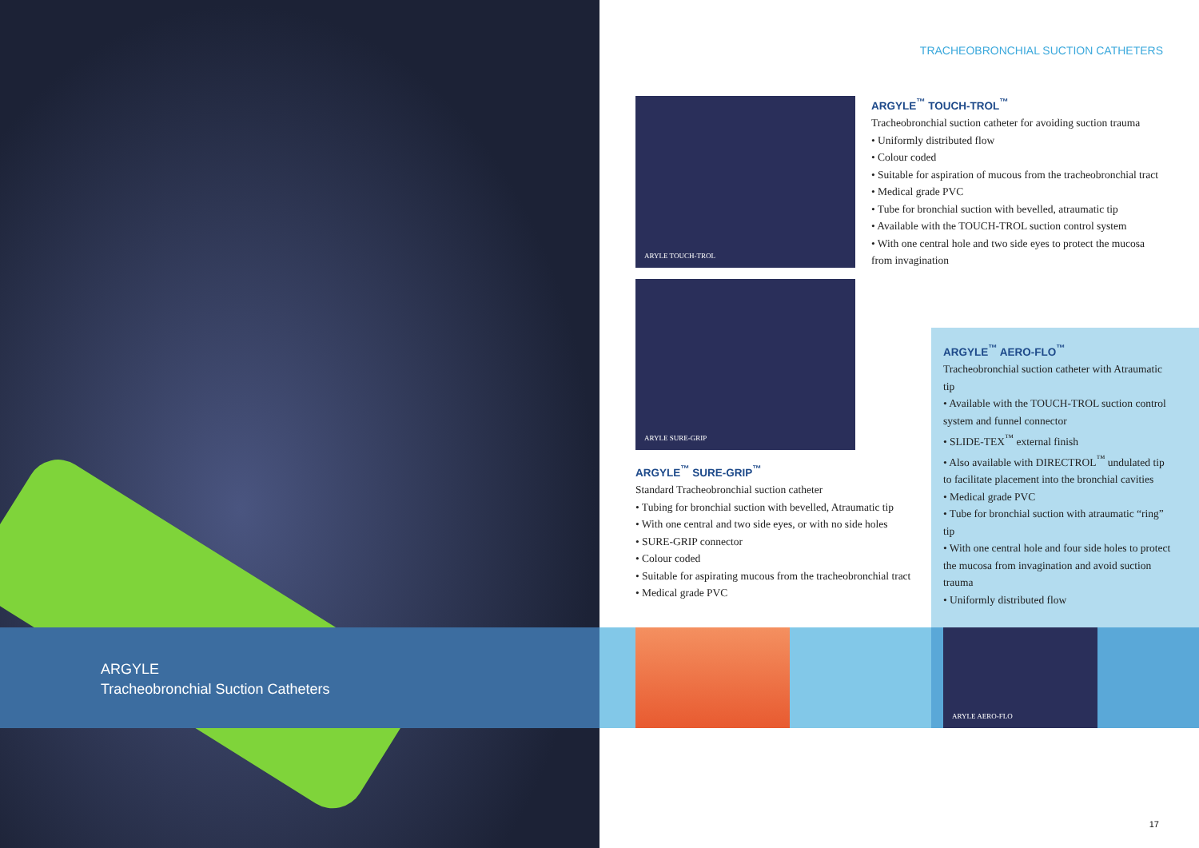ARGYLE
Tracheobronchial Suction Catheters
TRACHEOBRONCHIAL SUCTION CATHETERS
ARYLE TOUCH-TROL
ARYLE SURE-GRIP
ARYLE AERO-FLO
ARGYLE<sup>™</sup> TOUCH-TROL<sup>™</sup>
Tracheobronchial suction catheter for avoiding suction trauma
• Uniformly distributed flow
• Colour coded
• Suitable for aspiration of mucous from the tracheobronchial tract
• Medical grade PVC
• Tube for bronchial suction with bevelled, atraumatic tip
• Available with the TOUCH-TROL suction control system
• With one central hole and two side eyes to protect the mucosa from invagination
ARGYLE<sup>™</sup> SURE-GRIP<sup>™</sup>
Standard Tracheobronchial suction catheter
• Tubing for bronchial suction with bevelled, Atraumatic tip
• With one central and two side eyes, or with no side holes
• SURE-GRIP connector
• Colour coded
• Suitable for aspirating mucous from the tracheobronchial tract
• Medical grade PVC
ARGYLE<sup>™</sup> AERO-FLO<sup>™</sup>
Tracheobronchial suction catheter with Atraumatic tip
• Available with the TOUCH-TROL suction control system and funnel connector
• SLIDE-TEX<sup>™</sup> external finish
• Also available with DIRECTROL<sup>™</sup> undulated tip to facilitate placement into the bronchial cavities
• Medical grade PVC
• Tube for bronchial suction with atraumatic “ring” tip
• With one central hole and four side holes to protect the mucosa from invagination and avoid suction trauma
• Uniformly distributed flow
17